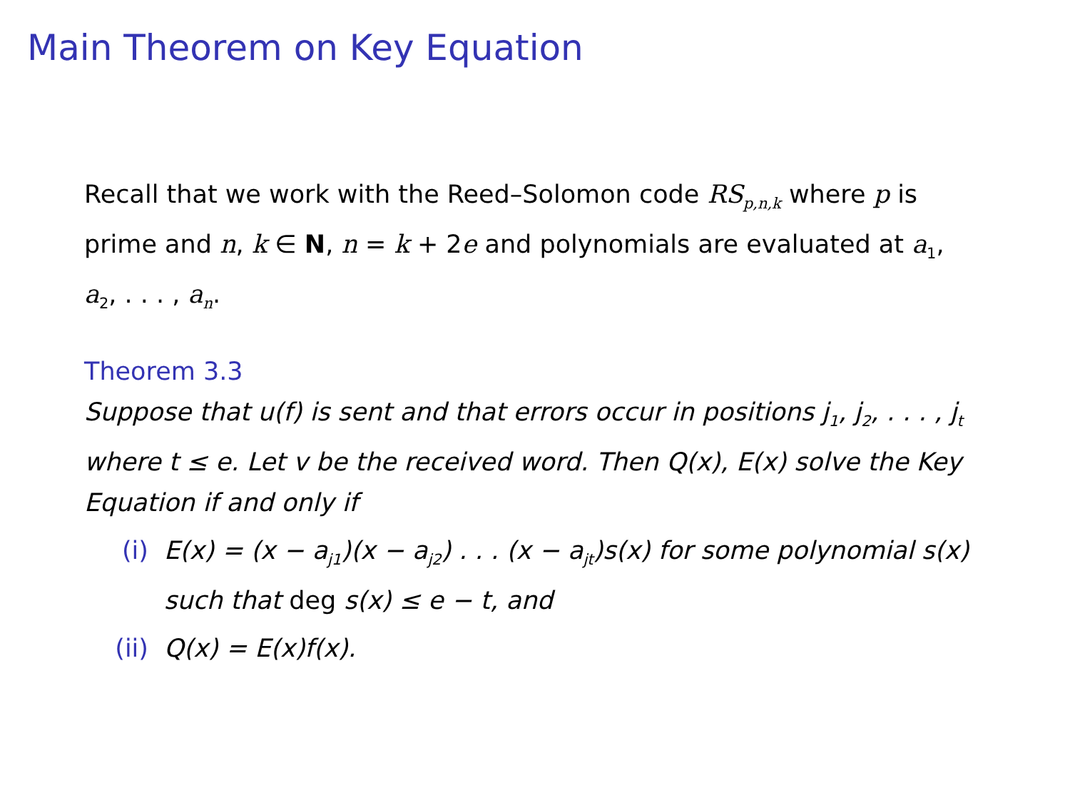Main Theorem on Key Equation
Recall that we work with the Reed–Solomon code RS<sub>p,n,k</sub> where p is prime and n, k ∈ N, n = k + 2e and polynomials are evaluated at a<sub>1</sub>, a<sub>2</sub>, . . . , a<sub>n</sub>.
Theorem 3.3
Suppose that u(f) is sent and that errors occur in positions j<sub>1</sub>, j<sub>2</sub>, . . . , j<sub>t</sub> where t ≤ e. Let v be the received word. Then Q(x), E(x) solve the Key Equation if and only if
(i) E(x) = (x − a<sub>j1</sub>)(x − a<sub>j2</sub>) . . . (x − a<sub>jt</sub>)s(x) for some polynomial s(x) such that deg s(x) ≤ e − t, and
(ii) Q(x) = E(x)f(x).